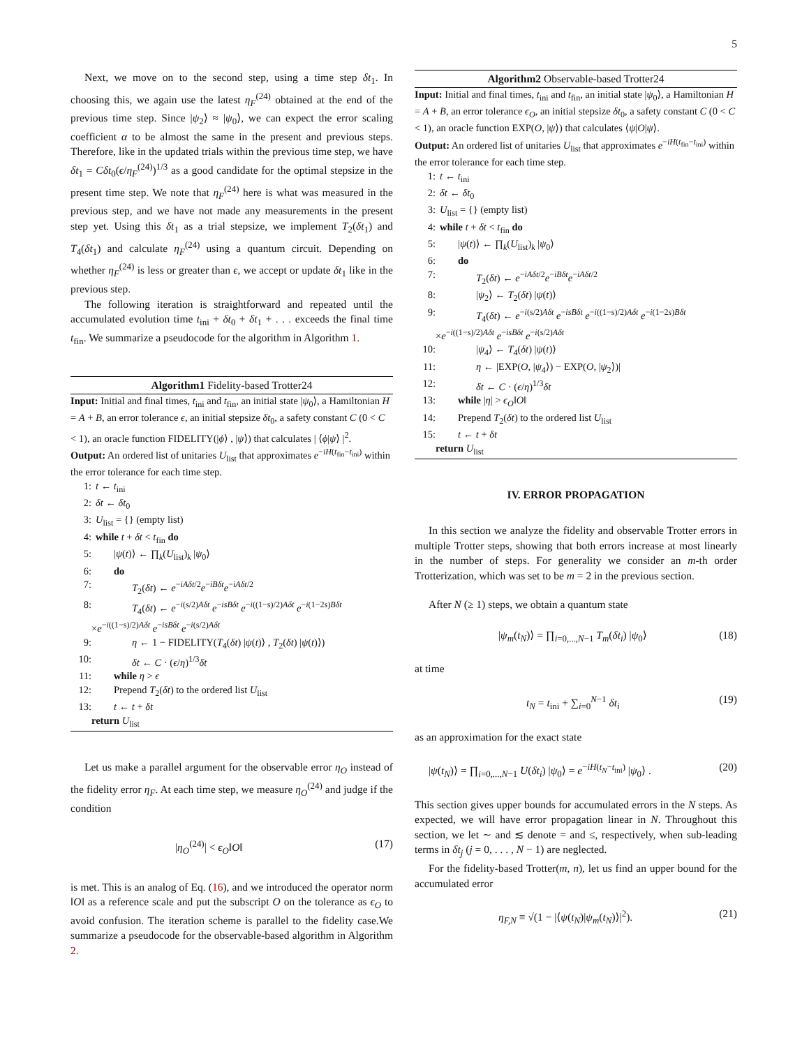5
Next, we move on to the second step, using a time step δt<sub>1</sub>. In choosing this, we again use the latest η<sub>F</sub><sup>(24)</sup> obtained at the end of the previous time step. Since |ψ<sub>2</sub>⟩ ≈ |ψ<sub>0</sub>⟩, we can expect the error scaling coefficient α to be almost the same in the present and previous steps. Therefore, like in the updated trials within the previous time step, we have δt<sub>1</sub> = Cδt<sub>0</sub>(ϵ/η<sub>F</sub><sup>(24)</sup>)<sup>1/3</sup> as a good candidate for the optimal stepsize in the present time step. We note that η<sub>F</sub><sup>(24)</sup> here is what was measured in the previous step, and we have not made any measurements in the present step yet. Using this δt<sub>1</sub> as a trial stepsize, we implement T<sub>2</sub>(δt<sub>1</sub>) and T<sub>4</sub>(δt<sub>1</sub>) and calculate η<sub>F</sub><sup>(24)</sup> using a quantum circuit. Depending on whether η<sub>F</sub><sup>(24)</sup> is less or greater than ϵ, we accept or update δt<sub>1</sub> like in the previous step.
The following iteration is straightforward and repeated until the accumulated evolution time t<sub>ini</sub> + δt<sub>0</sub> + δt<sub>1</sub> + . . . exceeds the final time t<sub>fin</sub>. We summarize a pseudocode for the algorithm in Algorithm 1.
Algorithm1 Fidelity-based Trotter24
Input: Initial and final times, t<sub>ini</sub> and t<sub>fin</sub>, an initial state |ψ<sub>0</sub>⟩, a Hamiltonian H = A + B, an error tolerance ϵ, an initial stepsize δt<sub>0</sub>, a safety constant C (0 < C < 1), an oracle function FIDELITY(|ϕ⟩ , |ψ⟩) that calculates | ⟨ϕ|ψ⟩ |<sup>2</sup>.
Output: An ordered list of unitaries U<sub>list</sub> that approximates e<sup>−iH(t<sub>fin</sub>−t<sub>ini</sub>)</sup> within the error tolerance for each time step.
1: t ← t<sub>ini</sub>
2: δt ← δt<sub>0</sub>
3: U<sub>list</sub> = {} (empty list)
4: while t + δt < t<sub>fin</sub> do
5: |ψ(t)⟩ ← ∏<sub>k</sub>(U<sub>list</sub>)<sub>k</sub> |ψ<sub>0</sub>⟩
6: do
7: T<sub>2</sub>(δt) ← e<sup>−iAδt/2</sup>e<sup>−iBδt</sup>e<sup>−iAδt/2</sup>
8: T<sub>4</sub>(δt) ← e<sup>−i(s/2)Aδt</sup> e<sup>−isBδt</sup> e<sup>−i((1−s)/2)Aδt</sup> e<sup>−i(1−2s)Bδt</sup>
×e<sup>−i((1−s)/2)Aδt</sup> e<sup>−isBδt</sup> e<sup>−i(s/2)Aδt</sup>
9: η ← 1 − FIDELITY(T<sub>4</sub>(δt) |ψ(t)⟩ , T<sub>2</sub>(δt) |ψ(t)⟩)
10: δt ← C · (ϵ/η)<sup>1/3</sup>δt
11: while η > ϵ
12: Prepend T<sub>2</sub>(δt) to the ordered list U<sub>list</sub>
13: t ← t + δt
return U<sub>list</sub>
Let us make a parallel argument for the observable error η<sub>O</sub> instead of the fidelity error η<sub>F</sub>. At each time step, we measure η<sub>O</sub><sup>(24)</sup> and judge if the condition
|η<sub>O</sub><sup>(24)</sup>| < ϵ<sub>O</sub>‖O‖ (17)
is met. This is an analog of Eq. (16), and we introduced the operator norm ‖O‖ as a reference scale and put the subscript O on the tolerance as ϵ<sub>O</sub> to avoid confusion. The iteration scheme is parallel to the fidelity case.We summarize a pseudocode for the observable-based algorithm in Algorithm 2.
Algorithm2 Observable-based Trotter24
Input: Initial and final times, t<sub>ini</sub> and t<sub>fin</sub>, an initial state |ψ<sub>0</sub>⟩, a Hamiltonian H = A + B, an error tolerance ϵ<sub>O</sub>, an initial stepsize δt<sub>0</sub>, a safety constant C (0 < C < 1), an oracle function EXP(O, |ψ⟩) that calculates ⟨ψ|O|ψ⟩.
Output: An ordered list of unitaries U<sub>list</sub> that approximates e<sup>−iH(t<sub>fin</sub>−t<sub>ini</sub>)</sup> within the error tolerance for each time step.
1: t ← t<sub>ini</sub>
2: δt ← δt<sub>0</sub>
3: U<sub>list</sub> = {} (empty list)
4: while t + δt < t<sub>fin</sub> do
5: |ψ(t)⟩ ← ∏<sub>k</sub>(U<sub>list</sub>)<sub>k</sub> |ψ<sub>0</sub>⟩
6: do
7: T<sub>2</sub>(δt) ← e<sup>−iAδt/2</sup>e<sup>−iBδt</sup>e<sup>−iAδt/2</sup>
8: |ψ<sub>2</sub>⟩ ← T<sub>2</sub>(δt) |ψ(t)⟩
9: T<sub>4</sub>(δt) ← e<sup>−i(s/2)Aδt</sup> e<sup>−isBδt</sup> e<sup>−i((1−s)/2)Aδt</sup> e<sup>−i(1−2s)Bδt</sup>
×e<sup>−i((1−s)/2)Aδt</sup> e<sup>−isBδt</sup> e<sup>−i(s/2)Aδt</sup>
10: |ψ<sub>4</sub>⟩ ← T<sub>4</sub>(δt) |ψ(t)⟩
11: η ← |EXP(O, |ψ<sub>4</sub>⟩) − EXP(O, |ψ<sub>2</sub>⟩)|
12: δt ← C · (ϵ/η)<sup>1/3</sup>δt
13: while |η| > ϵ<sub>O</sub>‖O‖
14: Prepend T<sub>2</sub>(δt) to the ordered list U<sub>list</sub>
15: t ← t + δt
return U<sub>list</sub>
IV. ERROR PROPAGATION
In this section we analyze the fidelity and observable Trotter errors in multiple Trotter steps, showing that both errors increase at most linearly in the number of steps. For generality we consider an m-th order Trotterization, which was set to be m = 2 in the previous section.
After N (≥ 1) steps, we obtain a quantum state
|ψ<sub>m</sub>(t<sub>N</sub>)⟩ = ∏<sub>i=0,...,N−1</sub> T<sub>m</sub>(δt<sub>i</sub>) |ψ<sub>0</sub>⟩ (18)
at time
t<sub>N</sub> = t<sub>ini</sub> + ∑<sub>i=0</sub><sup>N−1</sup> δt<sub>i</sub> (19)
as an approximation for the exact state
|ψ(t<sub>N</sub>)⟩ = ∏<sub>i=0,...,N−1</sub> U(δt<sub>i</sub>) |ψ<sub>0</sub>⟩ = e<sup>−iH(t<sub>N</sub>−t<sub>ini</sub>)</sup> |ψ<sub>0</sub>⟩ . (20)
This section gives upper bounds for accumulated errors in the N steps. As expected, we will have error propagation linear in N. Throughout this section, we let ∼ and ≲ denote = and ≤, respectively, when sub-leading terms in δt<sub>j</sub> (j = 0, . . . , N − 1) are neglected.
For the fidelity-based Trotter(m, n), let us find an upper bound for the accumulated error
η<sub>F,N</sub> ≡ √(1 − |⟨ψ(t<sub>N</sub>)|ψ<sub>m</sub>(t<sub>N</sub>)⟩|<sup>2</sup>). (21)